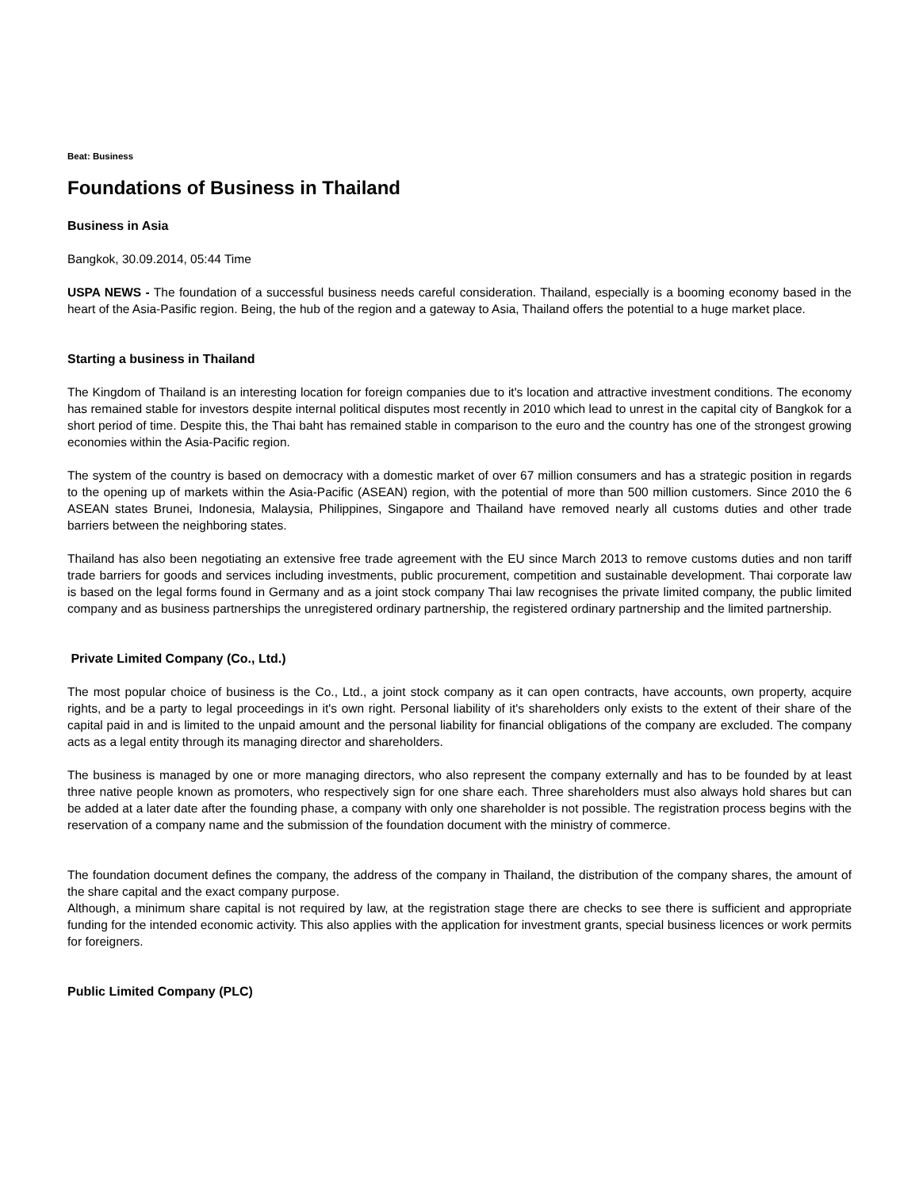Beat: Business
Foundations of Business in Thailand
Business in Asia
Bangkok, 30.09.2014, 05:44 Time
USPA NEWS - The foundation of a successful business needs careful consideration. Thailand, especially is a booming economy based in the heart of the Asia-Pasific region. Being, the hub of the region and a gateway to Asia, Thailand offers the potential to a huge market place.
Starting a business in Thailand
The Kingdom of Thailand is an interesting location for foreign companies due to it's location and attractive investment conditions. The economy has remained stable for investors despite internal political disputes most recently in 2010 which lead to unrest in the capital city of Bangkok for a short period of time. Despite this, the Thai baht has remained stable in comparison to the euro and the country has one of the strongest growing economies within the Asia-Pacific region.
The system of the country is based on democracy with a domestic market of over 67 million consumers and has a strategic position in regards to the opening up of markets within the Asia-Pacific (ASEAN) region, with the potential of more than 500 million customers. Since 2010 the 6 ASEAN states Brunei, Indonesia, Malaysia, Philippines, Singapore and Thailand have removed nearly all customs duties and other trade barriers between the neighboring states.
Thailand has also been negotiating an extensive free trade agreement with the EU since March 2013 to remove customs duties and non tariff trade barriers for goods and services including investments, public procurement, competition and sustainable development. Thai corporate law is based on the legal forms found in Germany and as a joint stock company Thai law recognises the private limited company, the public limited company and as business partnerships the unregistered ordinary partnership, the registered ordinary partnership and the limited partnership.
Private Limited Company (Co., Ltd.)
The most popular choice of business is the Co., Ltd., a joint stock company as it can open contracts, have accounts, own property, acquire rights, and be a party to legal proceedings in it's own right. Personal liability of it's shareholders only exists to the extent of their share of the capital paid in and is limited to the unpaid amount and the personal liability for financial obligations of the company are excluded. The company acts as a legal entity through its managing director and shareholders.
The business is managed by one or more managing directors, who also represent the company externally and has to be founded by at least three native people known as promoters, who respectively sign for one share each. Three shareholders must also always hold shares but can be added at a later date after the founding phase, a company with only one shareholder is not possible. The registration process begins with the reservation of a company name and the submission of the foundation document with the ministry of commerce.
The foundation document defines the company, the address of the company in Thailand, the distribution of the company shares, the amount of the share capital and the exact company purpose.
Although, a minimum share capital is not required by law, at the registration stage there are checks to see there is sufficient and appropriate funding for the intended economic activity. This also applies with the application for investment grants, special business licences or work permits for foreigners.
Public Limited Company (PLC)